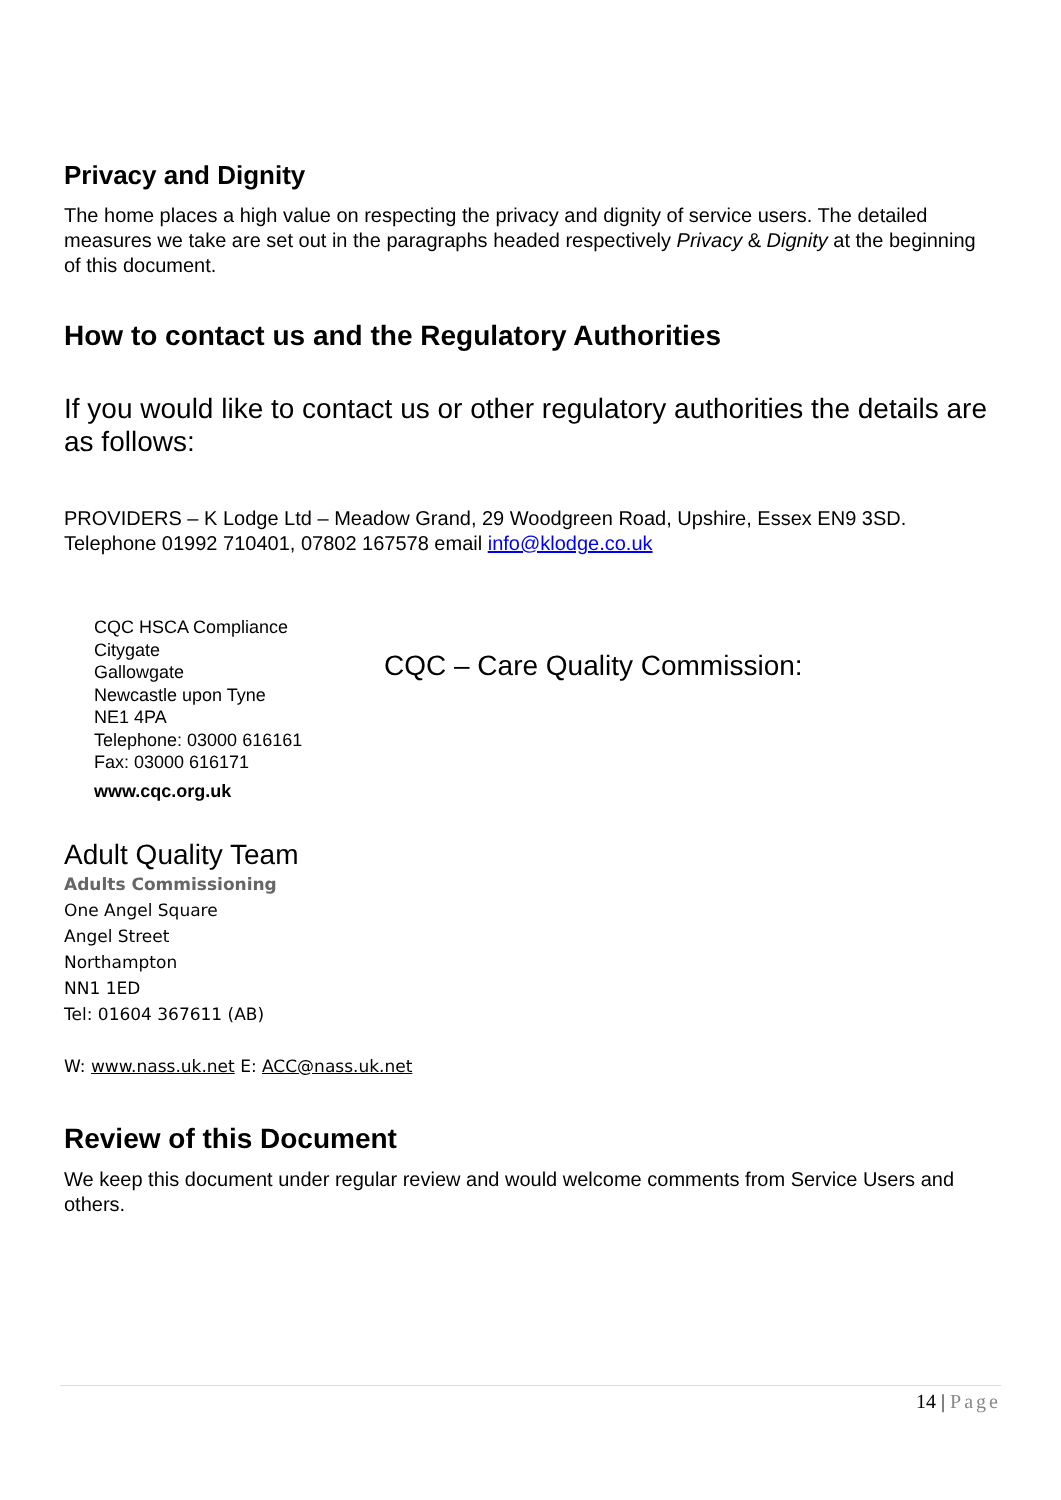Privacy and Dignity
The home places a high value on respecting the privacy and dignity of service users. The detailed measures we take are set out in the paragraphs headed respectively Privacy & Dignity at the beginning of this document.
How to contact us and the Regulatory Authorities
If you would like to contact us or other regulatory authorities the details are as follows:
PROVIDERS – K Lodge Ltd – Meadow Grand, 29 Woodgreen Road, Upshire, Essex EN9 3SD. Telephone 01992 710401, 07802 167578 email info@klodge.co.uk
CQC HSCA Compliance
Citygate
Gallowgate
Newcastle upon Tyne
NE1 4PA
Telephone: 03000 616161
Fax: 03000 616171
www.cqc.org.uk
CQC – Care Quality Commission:
Adult Quality Team
Adults Commissioning
One Angel Square
Angel Street
Northampton
NN1 1ED
Tel: 01604 367611 (AB)
W: www.nass.uk.net E: ACC@nass.uk.net
Review of this Document
We keep this document under regular review and would welcome comments from Service Users and others.
14 | Page